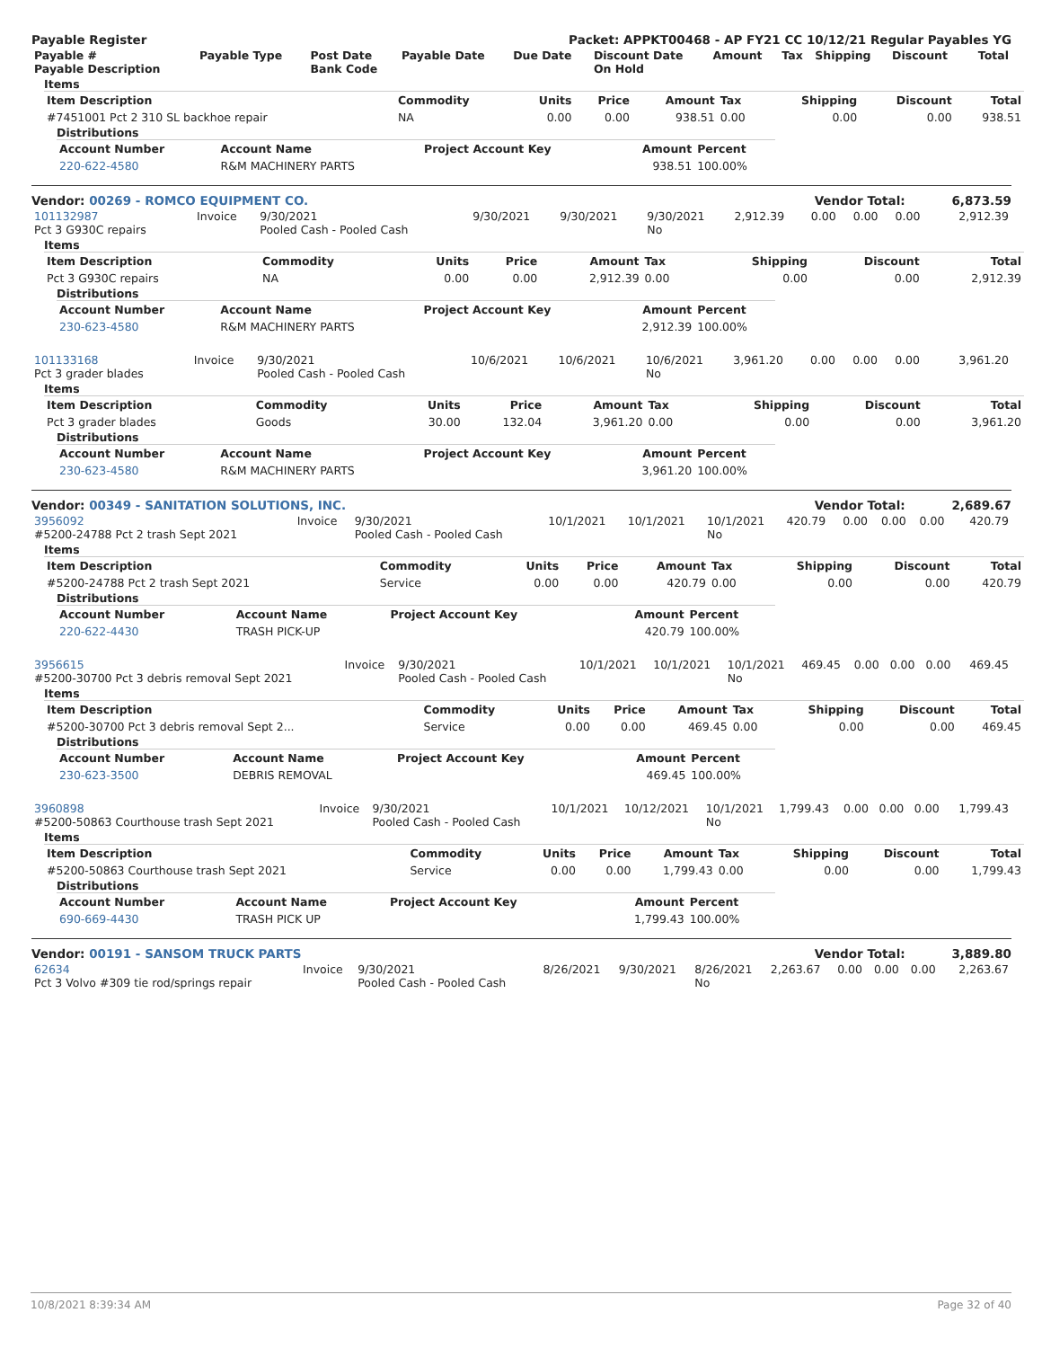Payable Register Packet: APPKT00468 - AP FY21 CC 10/12/21 Regular Payables YG
| Payable # Payable Description | Payable Type | Post Date Bank Code | Payable Date | Due Date | Discount Date On Hold | Amount | Tax | Shipping | Discount | Total |
| --- | --- | --- | --- | --- | --- | --- | --- | --- | --- | --- |
Items
| Item Description | Commodity | Units | Price | Amount | Tax | Shipping | Discount | Total |
| --- | --- | --- | --- | --- | --- | --- | --- | --- |
| #7451001 Pct 2 310 SL backhoe repair | NA | 0.00 | 0.00 | 938.51 | 0.00 | 0.00 | 0.00 | 938.51 |
Distributions
| Account Number | Account Name | Project Account Key | Amount | Percent |
| --- | --- | --- | --- | --- |
| 220-622-4580 | R&M MACHINERY PARTS | | 938.51 | 100.00% |
Vendor: 00269 - ROMCO EQUIPMENT CO. Vendor Total: 6,873.59
| 101132987 Pct 3 G930C repairs | Invoice | 9/30/2021 Pooled Cash - Pooled Cash | 9/30/2021 | 9/30/2021 | 9/30/2021 No | 2,912.39 | 0.00 | 0.00 | 0.00 | 2,912.39 |
Items
| Item Description | Commodity | Units | Price | Amount | Tax | Shipping | Discount | Total |
| --- | --- | --- | --- | --- | --- | --- | --- | --- |
| Pct 3 G930C repairs | NA | 0.00 | 0.00 | 2,912.39 | 0.00 | 0.00 | 0.00 | 2,912.39 |
Distributions
| Account Number | Account Name | Project Account Key | Amount | Percent |
| --- | --- | --- | --- | --- |
| 230-623-4580 | R&M MACHINERY PARTS | | 2,912.39 | 100.00% |
| 101133168 Pct 3 grader blades | Invoice | 9/30/2021 Pooled Cash - Pooled Cash | 10/6/2021 | 10/6/2021 | 10/6/2021 No | 3,961.20 | 0.00 | 0.00 | 0.00 | 3,961.20 |
Items
| Item Description | Commodity | Units | Price | Amount | Tax | Shipping | Discount | Total |
| --- | --- | --- | --- | --- | --- | --- | --- | --- |
| Pct 3 grader blades | Goods | 30.00 | 132.04 | 3,961.20 | 0.00 | 0.00 | 0.00 | 3,961.20 |
Distributions
| Account Number | Account Name | Project Account Key | Amount | Percent |
| --- | --- | --- | --- | --- |
| 230-623-4580 | R&M MACHINERY PARTS | | 3,961.20 | 100.00% |
Vendor: 00349 - SANITATION SOLUTIONS, INC. Vendor Total: 2,689.67
| 3956092 #5200-24788 Pct 2 trash Sept 2021 | Invoice | 9/30/2021 Pooled Cash - Pooled Cash | 10/1/2021 | 10/1/2021 | 10/1/2021 No | 420.79 | 0.00 | 0.00 | 0.00 | 420.79 |
Items
| Item Description | Commodity | Units | Price | Amount | Tax | Shipping | Discount | Total |
| --- | --- | --- | --- | --- | --- | --- | --- | --- |
| #5200-24788 Pct 2 trash Sept 2021 | Service | 0.00 | 0.00 | 420.79 | 0.00 | 0.00 | 0.00 | 420.79 |
Distributions
| Account Number | Account Name | Project Account Key | Amount | Percent |
| --- | --- | --- | --- | --- |
| 220-622-4430 | TRASH PICK-UP | | 420.79 | 100.00% |
| 3956615 #5200-30700 Pct 3 debris removal Sept 2021 | Invoice | 9/30/2021 Pooled Cash - Pooled Cash | 10/1/2021 | 10/1/2021 | 10/1/2021 No | 469.45 | 0.00 | 0.00 | 0.00 | 469.45 |
Items
| Item Description | Commodity | Units | Price | Amount | Tax | Shipping | Discount | Total |
| --- | --- | --- | --- | --- | --- | --- | --- | --- |
| #5200-30700 Pct 3 debris removal Sept 2... | Service | 0.00 | 0.00 | 469.45 | 0.00 | 0.00 | 0.00 | 469.45 |
Distributions
| Account Number | Account Name | Project Account Key | Amount | Percent |
| --- | --- | --- | --- | --- |
| 230-623-3500 | DEBRIS REMOVAL | | 469.45 | 100.00% |
| 3960898 #5200-50863 Courthouse trash Sept 2021 | Invoice | 9/30/2021 Pooled Cash - Pooled Cash | 10/1/2021 | 10/12/2021 | 10/1/2021 No | 1,799.43 | 0.00 | 0.00 | 0.00 | 1,799.43 |
Items
| Item Description | Commodity | Units | Price | Amount | Tax | Shipping | Discount | Total |
| --- | --- | --- | --- | --- | --- | --- | --- | --- |
| #5200-50863 Courthouse trash Sept 2021 | Service | 0.00 | 0.00 | 1,799.43 | 0.00 | 0.00 | 0.00 | 1,799.43 |
Distributions
| Account Number | Account Name | Project Account Key | Amount | Percent |
| --- | --- | --- | --- | --- |
| 690-669-4430 | TRASH PICK UP | | 1,799.43 | 100.00% |
Vendor: 00191 - SANSOM TRUCK PARTS Vendor Total: 3,889.80
| 62634 Pct 3 Volvo #309 tie rod/springs repair | Invoice | 9/30/2021 Pooled Cash - Pooled Cash | 8/26/2021 | 9/30/2021 | 8/26/2021 No | 2,263.67 | 0.00 | 0.00 | 0.00 | 2,263.67 |
10/8/2021 8:39:34 AM Page 32 of 40